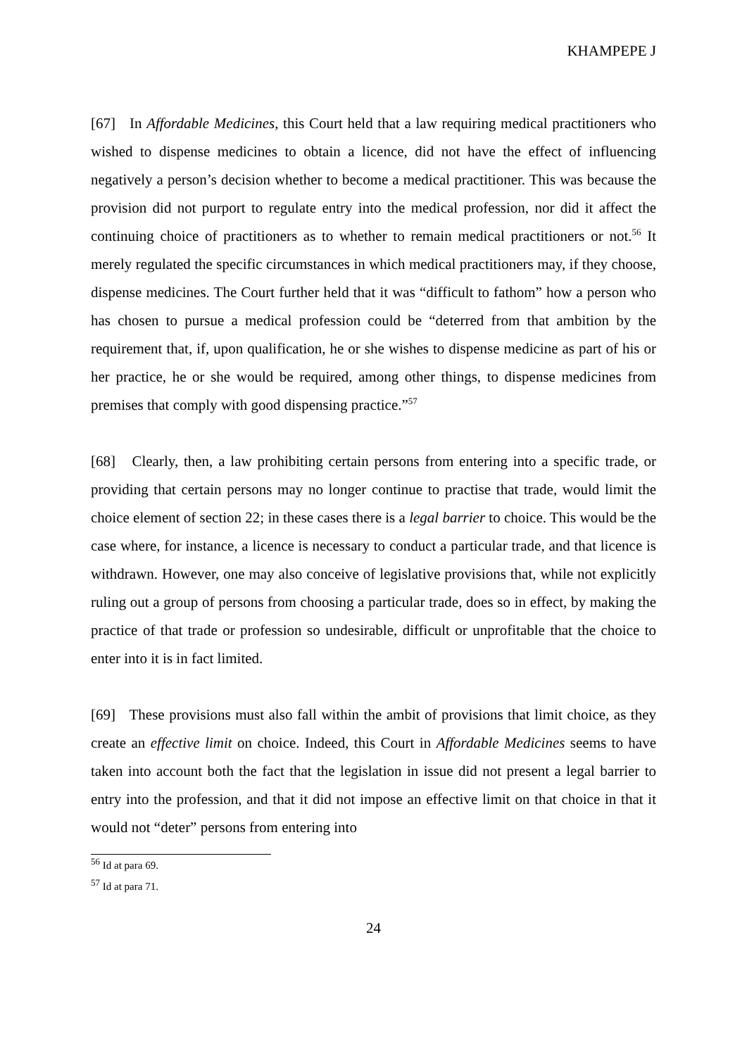KHAMPEPE J
[67] In Affordable Medicines, this Court held that a law requiring medical practitioners who wished to dispense medicines to obtain a licence, did not have the effect of influencing negatively a person’s decision whether to become a medical practitioner. This was because the provision did not purport to regulate entry into the medical profession, nor did it affect the continuing choice of practitioners as to whether to remain medical practitioners or not.<sup>56</sup> It merely regulated the specific circumstances in which medical practitioners may, if they choose, dispense medicines. The Court further held that it was “difficult to fathom” how a person who has chosen to pursue a medical profession could be “deterred from that ambition by the requirement that, if, upon qualification, he or she wishes to dispense medicine as part of his or her practice, he or she would be required, among other things, to dispense medicines from premises that comply with good dispensing practice.”<sup>57</sup>
[68] Clearly, then, a law prohibiting certain persons from entering into a specific trade, or providing that certain persons may no longer continue to practise that trade, would limit the choice element of section 22; in these cases there is a legal barrier to choice. This would be the case where, for instance, a licence is necessary to conduct a particular trade, and that licence is withdrawn. However, one may also conceive of legislative provisions that, while not explicitly ruling out a group of persons from choosing a particular trade, does so in effect, by making the practice of that trade or profession so undesirable, difficult or unprofitable that the choice to enter into it is in fact limited.
[69] These provisions must also fall within the ambit of provisions that limit choice, as they create an effective limit on choice. Indeed, this Court in Affordable Medicines seems to have taken into account both the fact that the legislation in issue did not present a legal barrier to entry into the profession, and that it did not impose an effective limit on that choice in that it would not “deter” persons from entering into
<sup>56</sup> Id at para 69.
<sup>57</sup> Id at para 71.
24